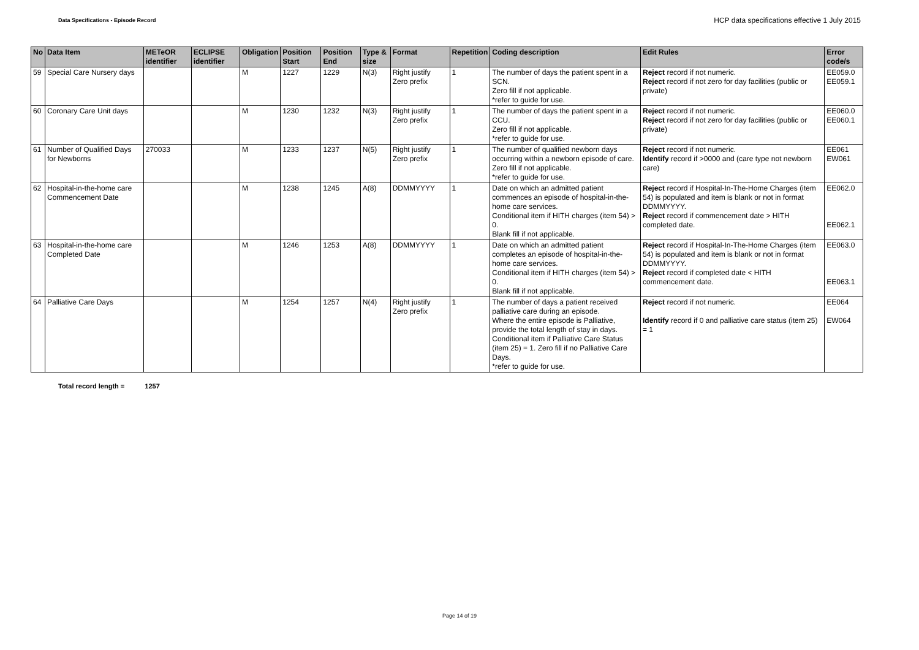Data Specifications - Episode Record
HCP data specifications effective 1 July 2015
| No | Data Item | METeOR identifier | ECLIPSE identifier | Obligation | Position Start | Position End | Type & size | Format | Repetition | Coding description | Edit Rules | Error code/s |
| --- | --- | --- | --- | --- | --- | --- | --- | --- | --- | --- | --- | --- |
| 59 | Special Care Nursery days | | | M | 1227 | 1229 | N(3) | Right justify Zero prefix | 1 | The number of days the patient spent in a SCN. Zero fill if not applicable. *refer to guide for use. | Reject record if not numeric. Reject record if not zero for day facilities (public or private) | EE059.0 EE059.1 |
| 60 | Coronary Care Unit days | | | M | 1230 | 1232 | N(3) | Right justify Zero prefix | 1 | The number of days the patient spent in a CCU. Zero fill if not applicable. *refer to guide for use. | Reject record if not numeric. Reject record if not zero for day facilities (public or private) | EE060.0 EE060.1 |
| 61 | Number of Qualified Days for Newborns | 270033 | | M | 1233 | 1237 | N(5) | Right justify Zero prefix | 1 | The number of qualified newborn days occurring within a newborn episode of care. Zero fill if not applicable. *refer to guide for use. | Reject record if not numeric. Identify record if >0000 and (care type not newborn care) | EE061 EW061 |
| 62 | Hospital-in-the-home care Commencement Date | | | M | 1238 | 1245 | A(8) | DDMMYYYY | 1 | Date on which an admitted patient commences an episode of hospital-in-the-home care services. Conditional item if HITH charges (item 54) > 0. Blank fill if not applicable. | Reject record if Hospital-In-The-Home Charges (item 54) is populated and item is blank or not in format DDMMYYYY. Reject record if commencement date > HITH completed date. | EE062.0 EE062.1 |
| 63 | Hospital-in-the-home care Completed Date | | | M | 1246 | 1253 | A(8) | DDMMYYYY | 1 | Date on which an admitted patient completes an episode of hospital-in-the-home care services. Conditional item if HITH charges (item 54) > 0. Blank fill if not applicable. | Reject record if Hospital-In-The-Home Charges (item 54) is populated and item is blank or not in format DDMMYYYY. Reject record if completed date < HITH commencement date. | EE063.0 EE063.1 |
| 64 | Palliative Care Days | | | M | 1254 | 1257 | N(4) | Right justify Zero prefix | 1 | The number of days a patient received palliative care during an episode. Where the entire episode is Palliative, provide the total length of stay in days. Conditional item if Palliative Care Status (item 25) = 1. Zero fill if no Palliative Care Days. *refer to guide for use. | Reject record if not numeric. Identify record if 0 and palliative care status (item 25) = 1 | EE064 EW064 |
Total record length = 1257
Page 14 of 19